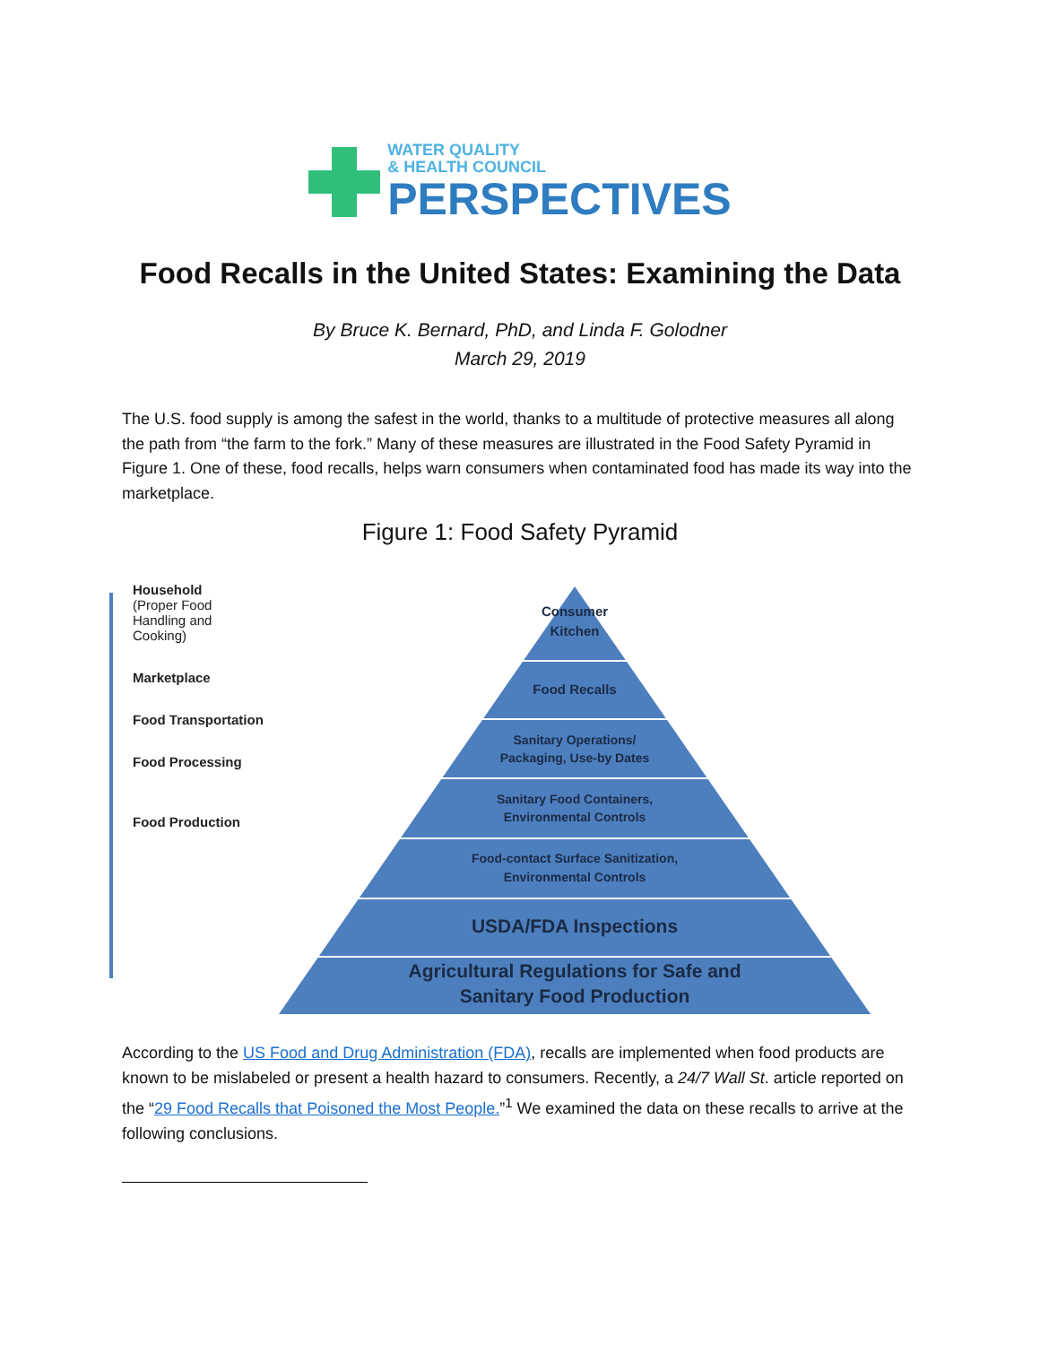WATER QUALITY
& HEALTH COUNCIL
PERSPECTIVES
Food Recalls in the United States: Examining the Data
By Bruce K. Bernard, PhD, and Linda F. Golodner
March 29, 2019
The U.S. food supply is among the safest in the world, thanks to a multitude of protective measures all along the path from “the farm to the fork.” Many of these measures are illustrated in the Food Safety Pyramid in Figure 1. One of these, food recalls, helps warn consumers when contaminated food has made its way into the marketplace.
Figure 1: Food Safety Pyramid
Household
(Proper Food Handling and Cooking)
Marketplace
Food Transportation
Food Processing
Food Production
Consumer
Kitchen
Food Recalls
Sanitary Operations/
Packaging, Use-by Dates
Sanitary Food Containers,
Environmental Controls
Food-contact Surface Sanitization,
Environmental Controls
USDA/FDA Inspections
Agricultural Regulations for Safe and
Sanitary Food Production
According to the US Food and Drug Administration (FDA), recalls are implemented when food products are known to be mislabeled or present a health hazard to consumers. Recently, a 24/7 Wall St. article reported on the “29 Food Recalls that Poisoned the Most People.”<sup>1</sup> We examined the data on these recalls to arrive at the following conclusions.